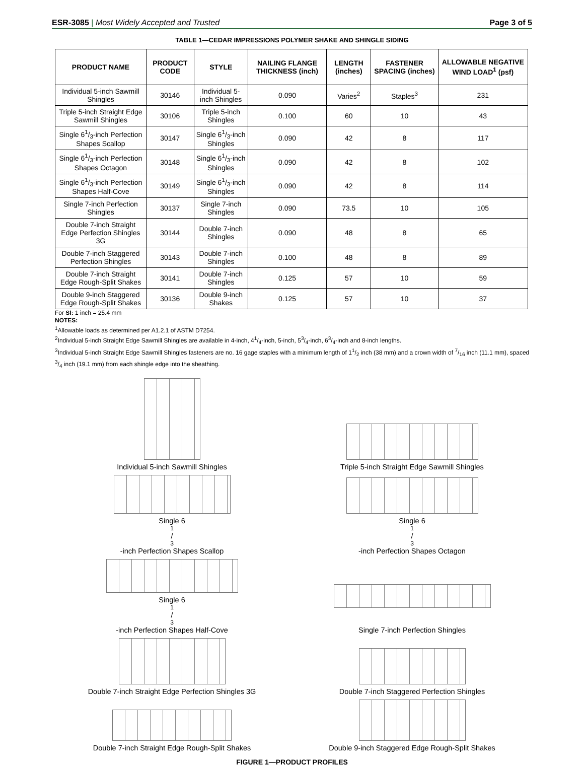ESR-3085 | Most Widely Accepted and Trusted Page 3 of 5
TABLE 1—CEDAR IMPRESSIONS POLYMER SHAKE AND SHINGLE SIDING
| PRODUCT NAME | PRODUCT CODE | STYLE | NAILING FLANGE THICKNESS (inch) | LENGTH (inches) | FASTENER SPACING (inches) | ALLOWABLE NEGATIVE WIND LOAD<sup>1</sup> (psf) |
| --- | --- | --- | --- | --- | --- | --- |
| Individual 5-inch Sawmill Shingles | 30146 | Individual 5-inch Shingles | 0.090 | Varies<sup>2</sup> | Staples<sup>3</sup> | 231 |
| Triple 5-inch Straight Edge Sawmill Shingles | 30106 | Triple 5-inch Shingles | 0.100 | 60 | 10 | 43 |
| Single 61/3-inch Perfection Shapes Scallop | 30147 | Single 61/3-inch Shingles | 0.090 | 42 | 8 | 117 |
| Single 61/3-inch Perfection Shapes Octagon | 30148 | Single 61/3-inch Shingles | 0.090 | 42 | 8 | 102 |
| Single 61/3-inch Perfection Shapes Half-Cove | 30149 | Single 61/3-inch Shingles | 0.090 | 42 | 8 | 114 |
| Single 7-inch Perfection Shingles | 30137 | Single 7-inch Shingles | 0.090 | 73.5 | 10 | 105 |
| Double 7-inch Straight Edge Perfection Shingles 3G | 30144 | Double 7-inch Shingles | 0.090 | 48 | 8 | 65 |
| Double 7-inch Staggered Perfection Shingles | 30143 | Double 7-inch Shingles | 0.100 | 48 | 8 | 89 |
| Double 7-inch Straight Edge Rough-Split Shakes | 30141 | Double 7-inch Shingles | 0.125 | 57 | 10 | 59 |
| Double 9-inch Staggered Edge Rough-Split Shakes | 30136 | Double 9-inch Shakes | 0.125 | 57 | 10 | 37 |
For SI: 1 inch = 25.4 mm
NOTES:
<sup>1</sup> Allowable loads as determined per A1.2.1 of ASTM D7254.
<sup>2</sup> Individual 5-inch Straight Edge Sawmill Shingles are available in 4-inch, 41/4-inch, 5-inch, 53/4-inch, 63/4-inch and 8-inch lengths.
<sup>3</sup> Individual 5-inch Straight Edge Sawmill Shingles fasteners are no. 16 gage staples with a minimum length of 11/2 inch (38 mm) and a crown width of 7/16 inch (11.1 mm), spaced 3/4 inch (19.1 mm) from each shingle edge into the sheathing.
Individual 5-inch Sawmill Shingles
Triple 5-inch Straight Edge Sawmill Shingles
Single 61/3-inch Perfection Shapes Scallop
Single 61/3-inch Perfection Shapes Octagon
Single 61/3-inch Perfection Shapes Half-Cove
Single 7-inch Perfection Shingles
Double 7-inch Straight Edge Perfection Shingles 3G
Double 7-inch Staggered Perfection Shingles
Double 7-inch Straight Edge Rough-Split Shakes
Double 9-inch Staggered Edge Rough-Split Shakes
FIGURE 1—PRODUCT PROFILES